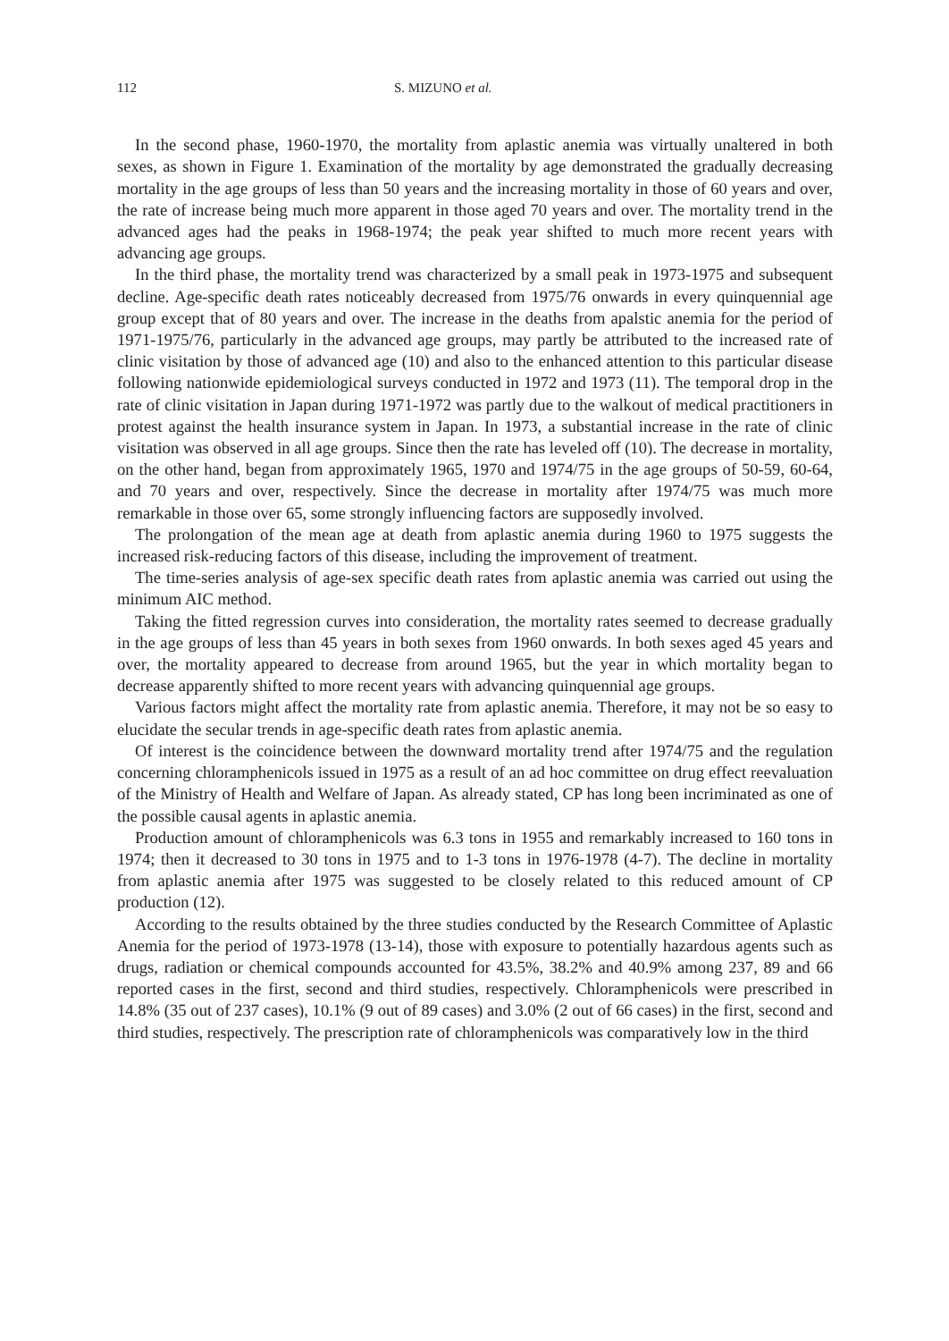112 S. MIZUNO et al.
In the second phase, 1960-1970, the mortality from aplastic anemia was virtually unaltered in both sexes, as shown in Figure 1. Examination of the mortality by age demonstrated the gradually decreasing mortality in the age groups of less than 50 years and the increasing mortality in those of 60 years and over, the rate of increase being much more apparent in those aged 70 years and over. The mortality trend in the advanced ages had the peaks in 1968-1974; the peak year shifted to much more recent years with advancing age groups.
In the third phase, the mortality trend was characterized by a small peak in 1973-1975 and subsequent decline. Age-specific death rates noticeably decreased from 1975/76 onwards in every quinquennial age group except that of 80 years and over. The increase in the deaths from apalstic anemia for the period of 1971-1975/76, particularly in the advanced age groups, may partly be attributed to the increased rate of clinic visitation by those of advanced age (10) and also to the enhanced attention to this particular disease following nationwide epidemiological surveys conducted in 1972 and 1973 (11). The temporal drop in the rate of clinic visitation in Japan during 1971-1972 was partly due to the walkout of medical practitioners in protest against the health insurance system in Japan. In 1973, a substantial increase in the rate of clinic visitation was observed in all age groups. Since then the rate has leveled off (10). The decrease in mortality, on the other hand, began from approximately 1965, 1970 and 1974/75 in the age groups of 50-59, 60-64, and 70 years and over, respectively. Since the decrease in mortality after 1974/75 was much more remarkable in those over 65, some strongly influencing factors are supposedly involved.
The prolongation of the mean age at death from aplastic anemia during 1960 to 1975 suggests the increased risk-reducing factors of this disease, including the improvement of treatment.
The time-series analysis of age-sex specific death rates from aplastic anemia was carried out using the minimum AIC method.
Taking the fitted regression curves into consideration, the mortality rates seemed to decrease gradually in the age groups of less than 45 years in both sexes from 1960 onwards. In both sexes aged 45 years and over, the mortality appeared to decrease from around 1965, but the year in which mortality began to decrease apparently shifted to more recent years with advancing quinquennial age groups.
Various factors might affect the mortality rate from aplastic anemia. Therefore, it may not be so easy to elucidate the secular trends in age-specific death rates from aplastic anemia.
Of interest is the coincidence between the downward mortality trend after 1974/75 and the regulation concerning chloramphenicols issued in 1975 as a result of an ad hoc committee on drug effect reevaluation of the Ministry of Health and Welfare of Japan. As already stated, CP has long been incriminated as one of the possible causal agents in aplastic anemia.
Production amount of chloramphenicols was 6.3 tons in 1955 and remarkably increased to 160 tons in 1974; then it decreased to 30 tons in 1975 and to 1-3 tons in 1976-1978 (4-7). The decline in mortality from aplastic anemia after 1975 was suggested to be closely related to this reduced amount of CP production (12).
According to the results obtained by the three studies conducted by the Research Committee of Aplastic Anemia for the period of 1973-1978 (13-14), those with exposure to potentially hazardous agents such as drugs, radiation or chemical compounds accounted for 43.5%, 38.2% and 40.9% among 237, 89 and 66 reported cases in the first, second and third studies, respectively. Chloramphenicols were prescribed in 14.8% (35 out of 237 cases), 10.1% (9 out of 89 cases) and 3.0% (2 out of 66 cases) in the first, second and third studies, respectively. The prescription rate of chloramphenicols was comparatively low in the third